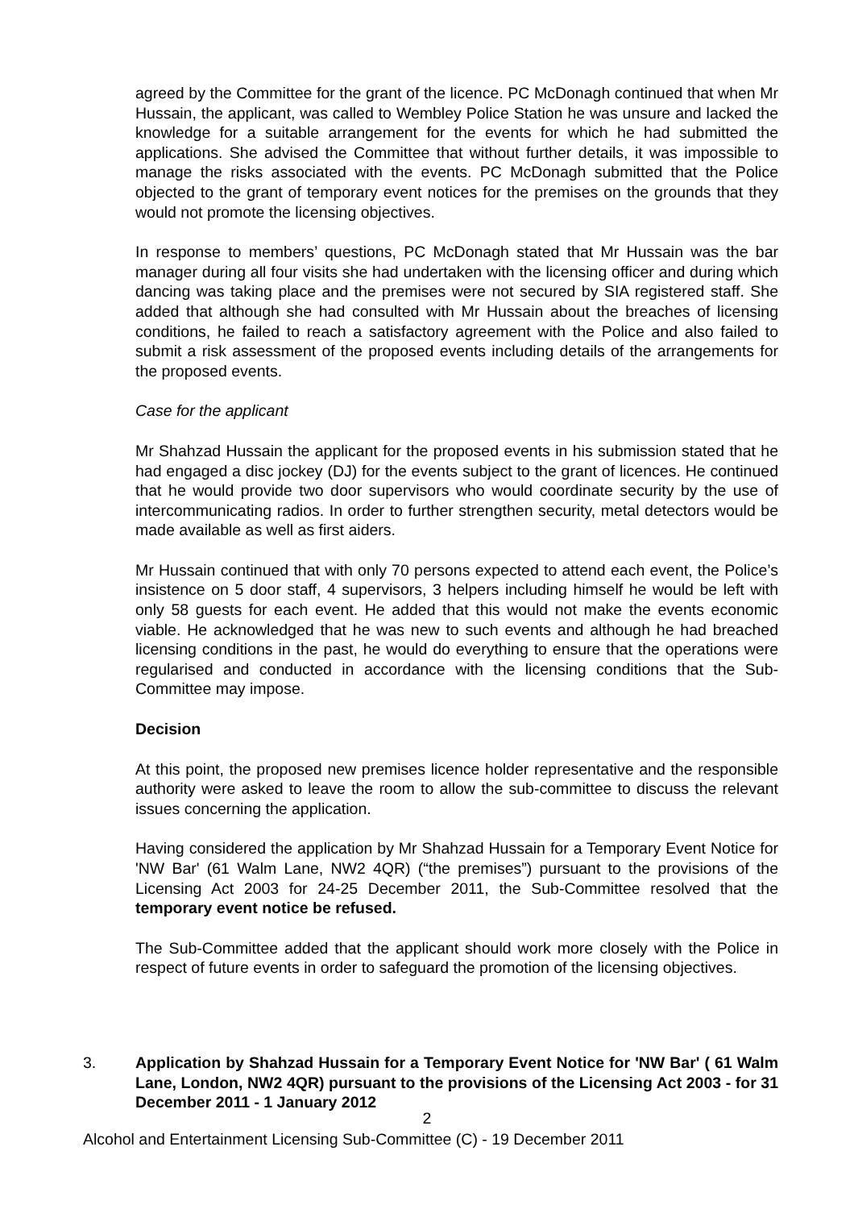agreed by the Committee for the grant of the licence. PC McDonagh continued that when Mr Hussain, the applicant, was called to Wembley Police Station he was unsure and lacked the knowledge for a suitable arrangement for the events for which he had submitted the applications. She advised the Committee that without further details, it was impossible to manage the risks associated with the events. PC McDonagh submitted that the Police objected to the grant of temporary event notices for the premises on the grounds that they would not promote the licensing objectives.
In response to members’ questions, PC McDonagh stated that Mr Hussain was the bar manager during all four visits she had undertaken with the licensing officer and during which dancing was taking place and the premises were not secured by SIA registered staff. She added that although she had consulted with Mr Hussain about the breaches of licensing conditions, he failed to reach a satisfactory agreement with the Police and also failed to submit a risk assessment of the proposed events including details of the arrangements for the proposed events.
Case for the applicant
Mr Shahzad Hussain the applicant for the proposed events in his submission stated that he had engaged a disc jockey (DJ) for the events subject to the grant of licences. He continued that he would provide two door supervisors who would coordinate security by the use of intercommunicating radios. In order to further strengthen security, metal detectors would be made available as well as first aiders.
Mr Hussain continued that with only 70 persons expected to attend each event, the Police’s insistence on 5 door staff, 4 supervisors, 3 helpers including himself he would be left with only 58 guests for each event. He added that this would not make the events economic viable. He acknowledged that he was new to such events and although he had breached licensing conditions in the past, he would do everything to ensure that the operations were regularised and conducted in accordance with the licensing conditions that the Sub-Committee may impose.
Decision
At this point, the proposed new premises licence holder representative and the responsible authority were asked to leave the room to allow the sub-committee to discuss the relevant issues concerning the application.
Having considered the application by Mr Shahzad Hussain for a Temporary Event Notice for 'NW Bar' (61 Walm Lane, NW2 4QR) (“the premises”) pursuant to the provisions of the Licensing Act 2003 for 24-25 December 2011, the Sub-Committee resolved that the temporary event notice be refused.
The Sub-Committee added that the applicant should work more closely with the Police in respect of future events in order to safeguard the promotion of the licensing objectives.
3. Application by Shahzad Hussain for a Temporary Event Notice for 'NW Bar' ( 61 Walm Lane, London, NW2 4QR) pursuant to the provisions of the Licensing Act 2003 - for 31 December 2011 - 1 January 2012
2
Alcohol and Entertainment Licensing Sub-Committee (C) - 19 December 2011